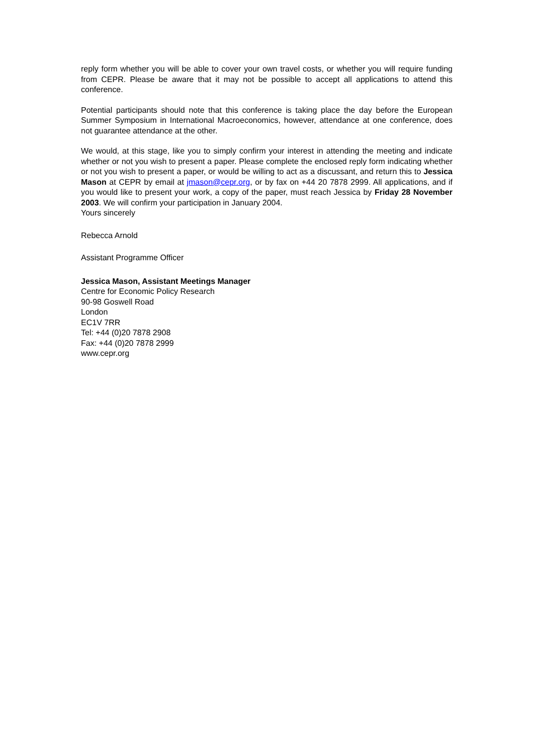reply form whether you will be able to cover your own travel costs, or whether you will require funding from CEPR. Please be aware that it may not be possible to accept all applications to attend this conference.
Potential participants should note that this conference is taking place the day before the European Summer Symposium in International Macroeconomics, however, attendance at one conference, does not guarantee attendance at the other.
We would, at this stage, like you to simply confirm your interest in attending the meeting and indicate whether or not you wish to present a paper. Please complete the enclosed reply form indicating whether or not you wish to present a paper, or would be willing to act as a discussant, and return this to Jessica Mason at CEPR by email at jmason@cepr.org, or by fax on +44 20 7878 2999. All applications, and if you would like to present your work, a copy of the paper, must reach Jessica by Friday 28 November 2003. We will confirm your participation in January 2004.
Yours sincerely
Rebecca Arnold
Assistant Programme Officer
Jessica Mason, Assistant Meetings Manager
Centre for Economic Policy Research
90-98 Goswell Road
London
EC1V 7RR
Tel: +44 (0)20 7878 2908
Fax: +44 (0)20 7878 2999
www.cepr.org